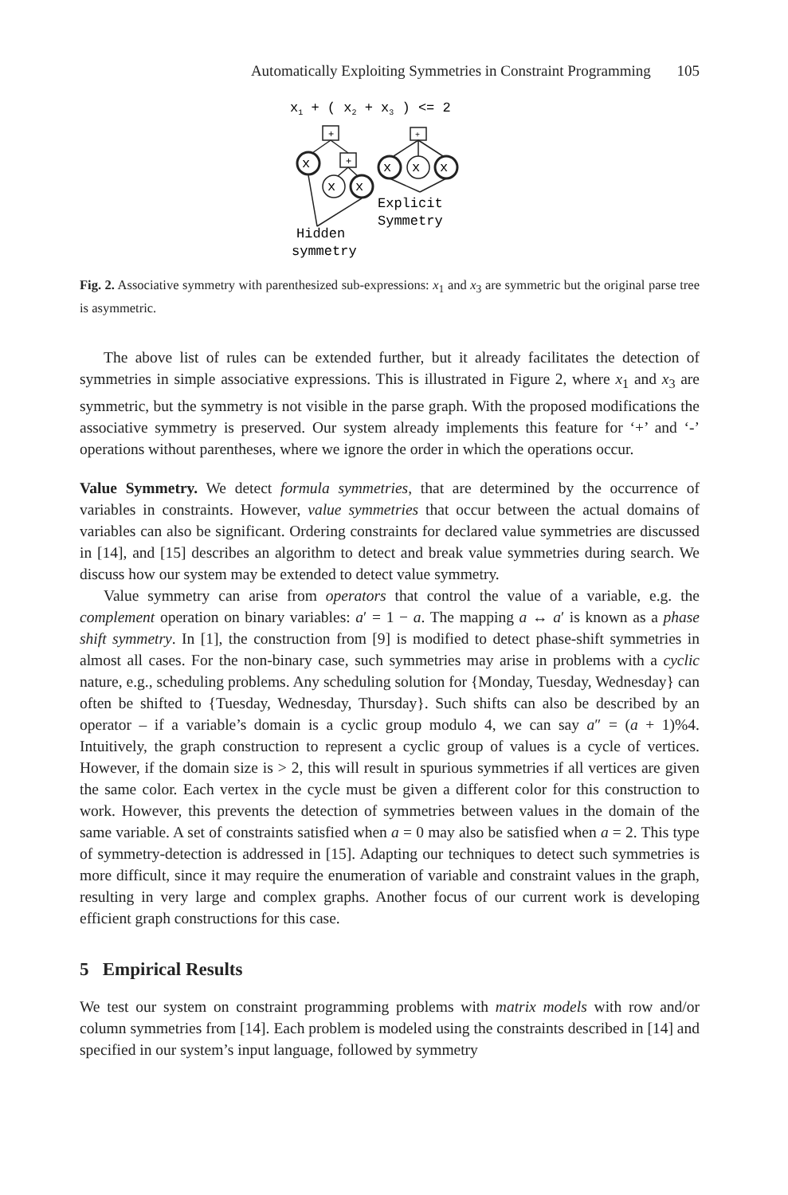Automatically Exploiting Symmetries in Constraint Programming 105
x1 + ( x2 + x3 ) <= 2
+
+
+
x
x
x
x
x
x
Explicit
Symmetry
Hidden
symmetry
Fig. 2. Associative symmetry with parenthesized sub-expressions: x<sub>1</sub> and x<sub>3</sub> are symmetric but the original parse tree is asymmetric.
The above list of rules can be extended further, but it already facilitates the detection of symmetries in simple associative expressions. This is illustrated in Figure 2, where x<sub>1</sub> and x<sub>3</sub> are symmetric, but the symmetry is not visible in the parse graph. With the proposed modifications the associative symmetry is preserved. Our system already implements this feature for ‘+’ and ‘-’ operations without parentheses, where we ignore the order in which the operations occur.
Value Symmetry. We detect formula symmetries, that are determined by the occurrence of variables in constraints. However, value symmetries that occur between the actual domains of variables can also be significant. Ordering constraints for declared value symmetries are discussed in [14], and [15] describes an algorithm to detect and break value symmetries during search. We discuss how our system may be extended to detect value symmetry.
Value symmetry can arise from operators that control the value of a variable, e.g. the complement operation on binary variables: a′ = 1 − a. The mapping a ↔ a′ is known as a phase shift symmetry. In [1], the construction from [9] is modified to detect phase-shift symmetries in almost all cases. For the non-binary case, such symmetries may arise in problems with a cyclic nature, e.g., scheduling problems. Any scheduling solution for {Monday, Tuesday, Wednesday} can often be shifted to {Tuesday, Wednesday, Thursday}. Such shifts can also be described by an operator – if a variable’s domain is a cyclic group modulo 4, we can say a″ = (a + 1)%4. Intuitively, the graph construction to represent a cyclic group of values is a cycle of vertices. However, if the domain size is > 2, this will result in spurious symmetries if all vertices are given the same color. Each vertex in the cycle must be given a different color for this construction to work. However, this prevents the detection of symmetries between values in the domain of the same variable. A set of constraints satisfied when a = 0 may also be satisfied when a = 2. This type of symmetry-detection is addressed in [15]. Adapting our techniques to detect such symmetries is more difficult, since it may require the enumeration of variable and constraint values in the graph, resulting in very large and complex graphs. Another focus of our current work is developing efficient graph constructions for this case.
5 Empirical Results
We test our system on constraint programming problems with matrix models with row and/or column symmetries from [14]. Each problem is modeled using the constraints described in [14] and specified in our system’s input language, followed by symmetry